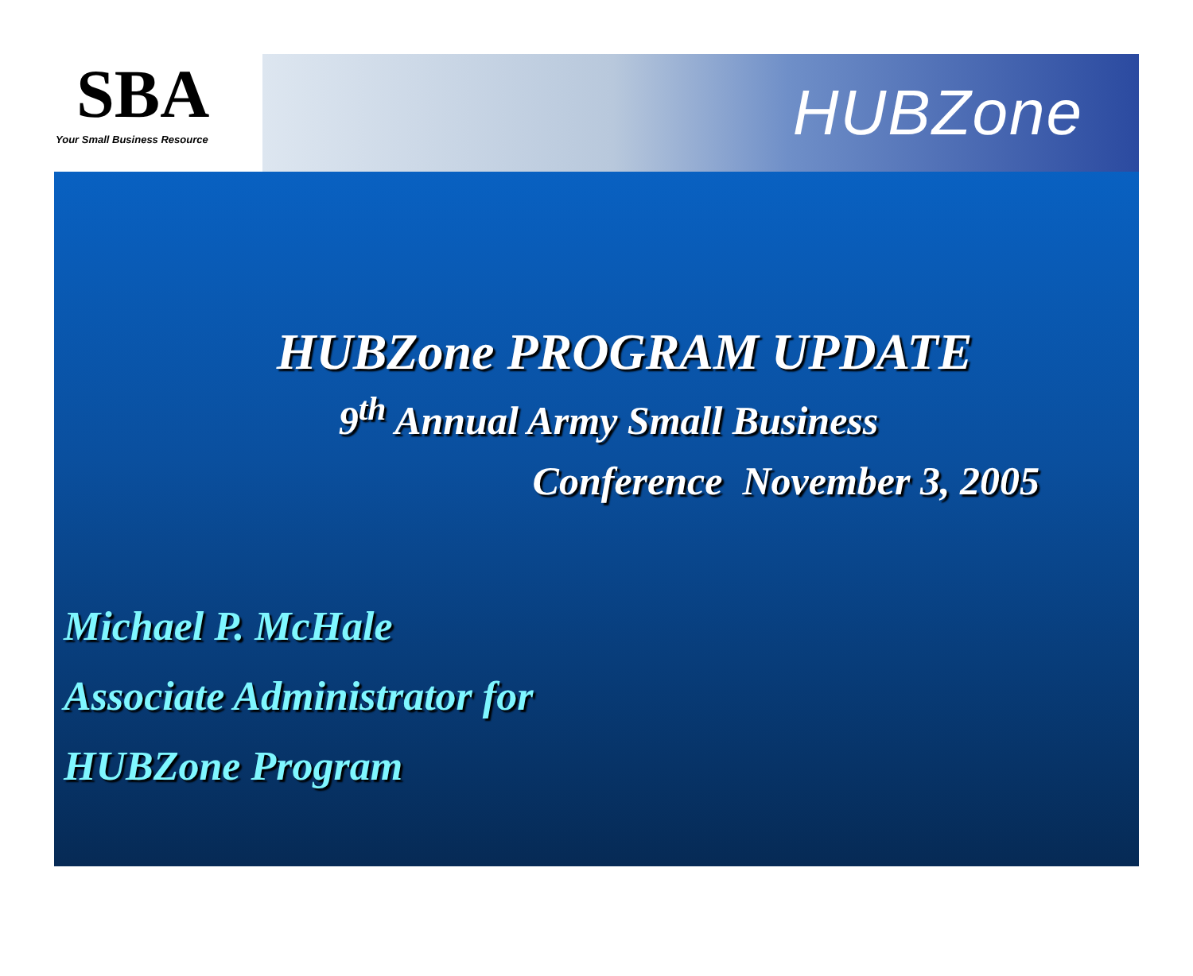SBA
Your Small Business Resource
HUBZone
HUBZone PROGRAM UPDATE
9<sup>th</sup> Annual Army Small Business
Conference November 3, 2005
Michael P. McHale
Associate Administrator for
HUBZone Program